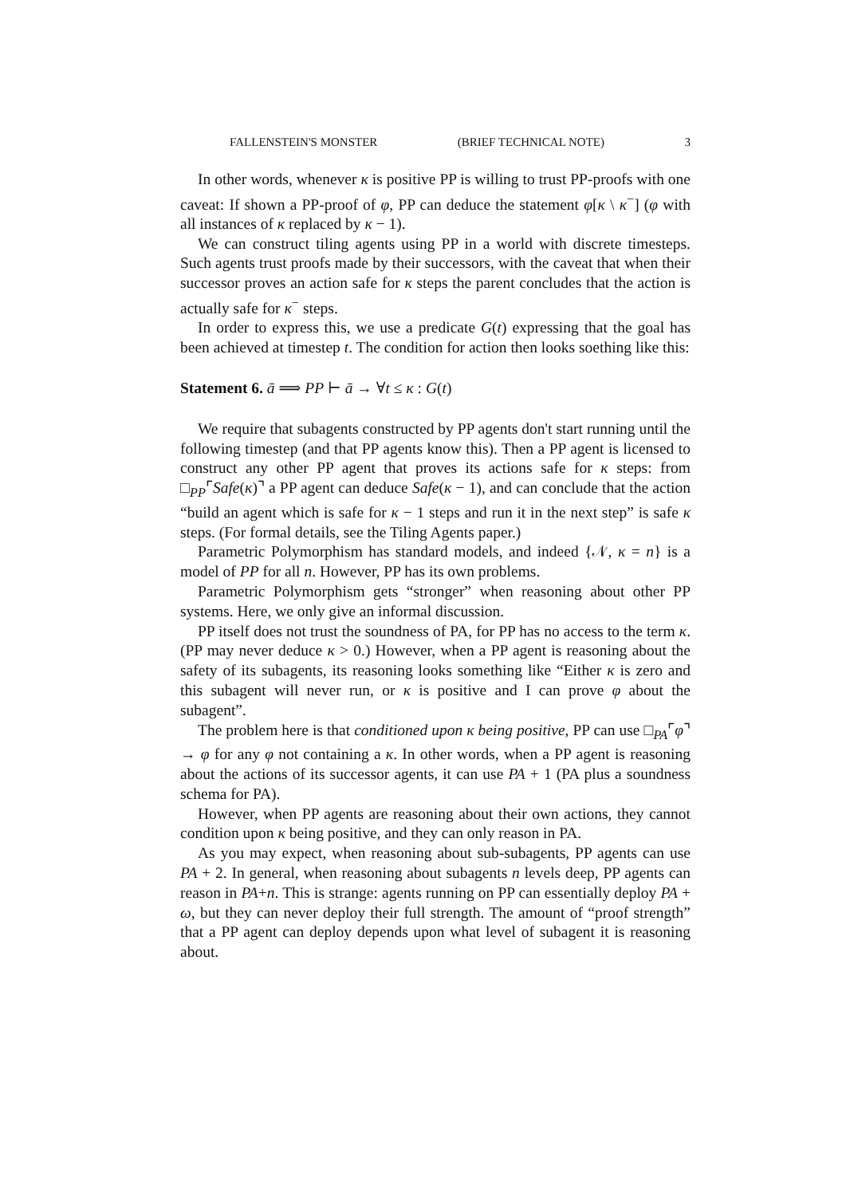FALLENSTEIN'S MONSTER (BRIEF TECHNICAL NOTE) 3
In other words, whenever κ is positive PP is willing to trust PP-proofs with one caveat: If shown a PP-proof of φ, PP can deduce the statement φ[κ \ κ<sup>−</sup>] (φ with all instances of κ replaced by κ − 1).
We can construct tiling agents using PP in a world with discrete timesteps. Such agents trust proofs made by their successors, with the caveat that when their successor proves an action safe for κ steps the parent concludes that the action is actually safe for κ<sup>−</sup> steps.
In order to express this, we use a predicate G(t) expressing that the goal has been achieved at timestep t. The condition for action then looks soething like this:
Statement 6. ā ⟹ PP ⊢ ā → ∀t ≤ κ : G(t)
We require that subagents constructed by PP agents don't start running until the following timestep (and that PP agents know this). Then a PP agent is licensed to construct any other PP agent that proves its actions safe for κ steps: from □<sub>PP</sub>⌜Safe(κ)⌝ a PP agent can deduce Safe(κ − 1), and can conclude that the action “build an agent which is safe for κ − 1 steps and run it in the next step” is safe κ steps. (For formal details, see the Tiling Agents paper.)
Parametric Polymorphism has standard models, and indeed {𝒩, κ = n} is a model of PP for all n. However, PP has its own problems.
Parametric Polymorphism gets “stronger” when reasoning about other PP systems. Here, we only give an informal discussion.
PP itself does not trust the soundness of PA, for PP has no access to the term κ. (PP may never deduce κ > 0.) However, when a PP agent is reasoning about the safety of its subagents, its reasoning looks something like “Either κ is zero and this subagent will never run, or κ is positive and I can prove φ about the subagent”.
The problem here is that conditioned upon κ being positive, PP can use □<sub>PA</sub>⌜φ⌝ → φ for any φ not containing a κ. In other words, when a PP agent is reasoning about the actions of its successor agents, it can use PA + 1 (PA plus a soundness schema for PA).
However, when PP agents are reasoning about their own actions, they cannot condition upon κ being positive, and they can only reason in PA.
As you may expect, when reasoning about sub-subagents, PP agents can use PA + 2. In general, when reasoning about subagents n levels deep, PP agents can reason in PA+n. This is strange: agents running on PP can essentially deploy PA + ω, but they can never deploy their full strength. The amount of “proof strength” that a PP agent can deploy depends upon what level of subagent it is reasoning about.